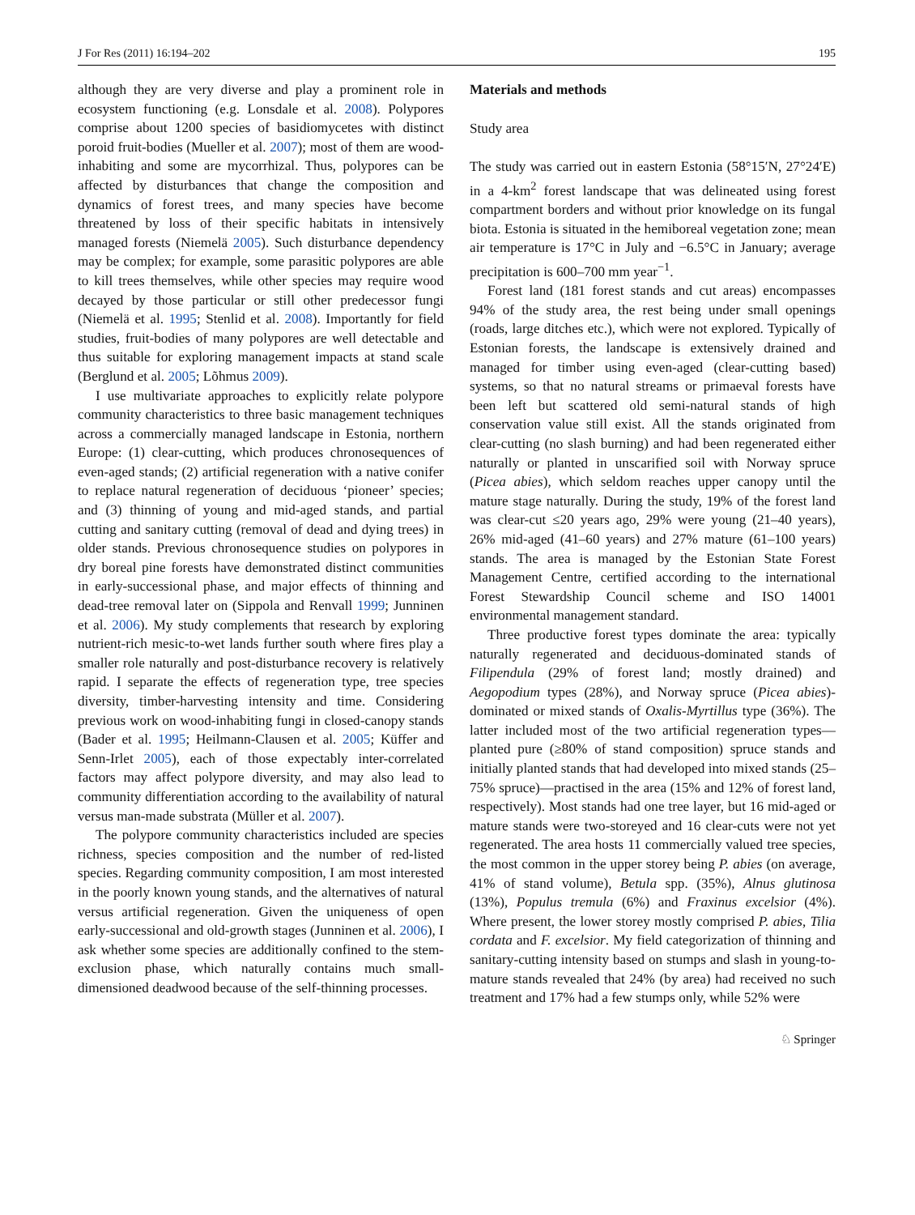J For Res (2011) 16:194–202 195
although they are very diverse and play a prominent role in ecosystem functioning (e.g. Lonsdale et al. 2008). Polypores comprise about 1200 species of basidiomycetes with distinct poroid fruit-bodies (Mueller et al. 2007); most of them are wood-inhabiting and some are mycorrhizal. Thus, polypores can be affected by disturbances that change the composition and dynamics of forest trees, and many species have become threatened by loss of their specific habitats in intensively managed forests (Niemelä 2005). Such disturbance dependency may be complex; for example, some parasitic polypores are able to kill trees themselves, while other species may require wood decayed by those particular or still other predecessor fungi (Niemelä et al. 1995; Stenlid et al. 2008). Importantly for field studies, fruit-bodies of many polypores are well detectable and thus suitable for exploring management impacts at stand scale (Berglund et al. 2005; Lõhmus 2009).
I use multivariate approaches to explicitly relate polypore community characteristics to three basic management techniques across a commercially managed landscape in Estonia, northern Europe: (1) clear-cutting, which produces chronosequences of even-aged stands; (2) artificial regeneration with a native conifer to replace natural regeneration of deciduous ‘pioneer’ species; and (3) thinning of young and mid-aged stands, and partial cutting and sanitary cutting (removal of dead and dying trees) in older stands. Previous chronosequence studies on polypores in dry boreal pine forests have demonstrated distinct communities in early-successional phase, and major effects of thinning and dead-tree removal later on (Sippola and Renvall 1999; Junninen et al. 2006). My study complements that research by exploring nutrient-rich mesic-to-wet lands further south where fires play a smaller role naturally and post-disturbance recovery is relatively rapid. I separate the effects of regeneration type, tree species diversity, timber-harvesting intensity and time. Considering previous work on wood-inhabiting fungi in closed-canopy stands (Bader et al. 1995; Heilmann-Clausen et al. 2005; Küffer and Senn-Irlet 2005), each of those expectably inter-correlated factors may affect polypore diversity, and may also lead to community differentiation according to the availability of natural versus man-made substrata (Müller et al. 2007).
The polypore community characteristics included are species richness, species composition and the number of red-listed species. Regarding community composition, I am most interested in the poorly known young stands, and the alternatives of natural versus artificial regeneration. Given the uniqueness of open early-successional and old-growth stages (Junninen et al. 2006), I ask whether some species are additionally confined to the stem-exclusion phase, which naturally contains much small-dimensioned deadwood because of the self-thinning processes.
Materials and methods
Study area
The study was carried out in eastern Estonia (58°15′N, 27°24′E) in a 4-km<sup>2</sup> forest landscape that was delineated using forest compartment borders and without prior knowledge on its fungal biota. Estonia is situated in the hemiboreal vegetation zone; mean air temperature is 17°C in July and −6.5°C in January; average precipitation is 600–700 mm year<sup>−1</sup>.
Forest land (181 forest stands and cut areas) encompasses 94% of the study area, the rest being under small openings (roads, large ditches etc.), which were not explored. Typically of Estonian forests, the landscape is extensively drained and managed for timber using even-aged (clear-cutting based) systems, so that no natural streams or primaeval forests have been left but scattered old semi-natural stands of high conservation value still exist. All the stands originated from clear-cutting (no slash burning) and had been regenerated either naturally or planted in unscarified soil with Norway spruce (Picea abies), which seldom reaches upper canopy until the mature stage naturally. During the study, 19% of the forest land was clear-cut ≤20 years ago, 29% were young (21–40 years), 26% mid-aged (41–60 years) and 27% mature (61–100 years) stands. The area is managed by the Estonian State Forest Management Centre, certified according to the international Forest Stewardship Council scheme and ISO 14001 environmental management standard.
Three productive forest types dominate the area: typically naturally regenerated and deciduous-dominated stands of Filipendula (29% of forest land; mostly drained) and Aegopodium types (28%), and Norway spruce (Picea abies)-dominated or mixed stands of Oxalis-Myrtillus type (36%). The latter included most of the two artificial regeneration types—planted pure (≥80% of stand composition) spruce stands and initially planted stands that had developed into mixed stands (25–75% spruce)—practised in the area (15% and 12% of forest land, respectively). Most stands had one tree layer, but 16 mid-aged or mature stands were two-storeyed and 16 clear-cuts were not yet regenerated. The area hosts 11 commercially valued tree species, the most common in the upper storey being P. abies (on average, 41% of stand volume), Betula spp. (35%), Alnus glutinosa (13%), Populus tremula (6%) and Fraxinus excelsior (4%). Where present, the lower storey mostly comprised P. abies, Tilia cordata and F. excelsior. My field categorization of thinning and sanitary-cutting intensity based on stumps and slash in young-to-mature stands revealed that 24% (by area) had received no such treatment and 17% had a few stumps only, while 52% were
♘ Springer